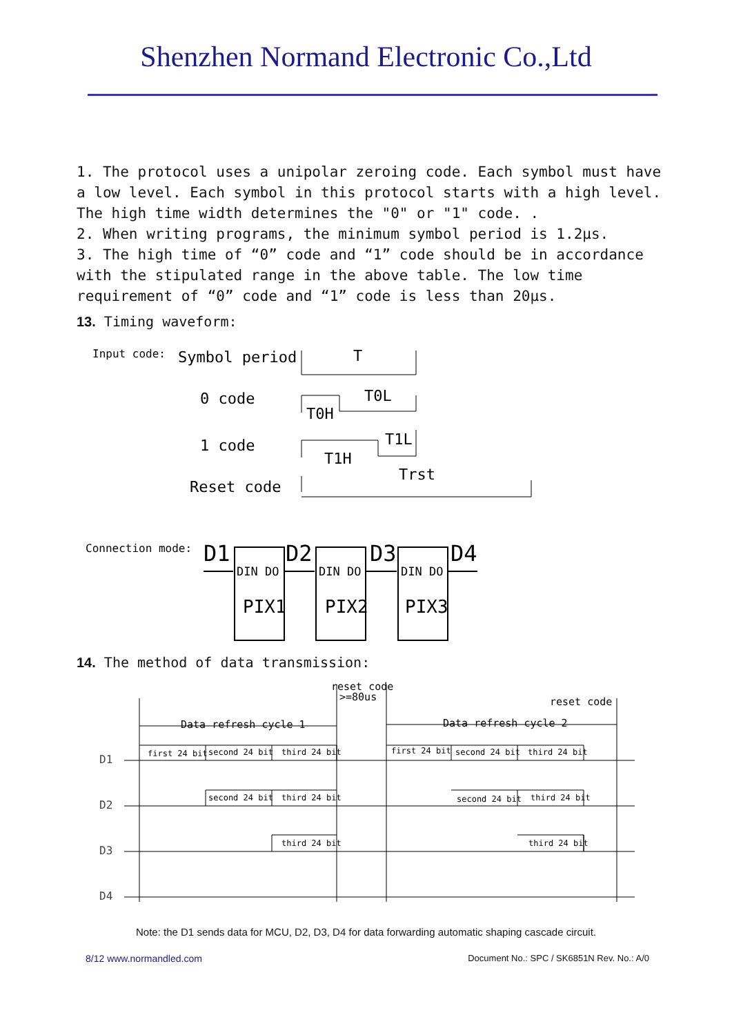Shenzhen Normand Electronic Co.,Ltd
1. The protocol uses a unipolar zeroing code. Each symbol must have a low level. Each symbol in this protocol starts with a high level. The high time width determines the "0" or "1" code. .
2. When writing programs, the minimum symbol period is 1.2µs.
3. The high time of “0” code and “1” code should be in accordance with the stipulated range in the above table. The low time requirement of “0” code and “1” code is less than 20µs.
13. Timing waveform:
Input code:
Symbol period
T
0 code
T0L
T0H
1 code
T1L
T1H
Reset code
Trst
Connection mode:
D1
D2
D3
D4
DIN DO
DIN DO
DIN DO
PIX1
PIX2
PIX3
14. The method of data transmission:
reset code
>=80us
reset code
Data refresh cycle 1
Data refresh cycle 2
first 24 bit
second 24 bit
third 24 bit
first 24 bit
second 24 bit
third 24 bit
second 24 bit
third 24 bit
second 24 bit
third 24 bit
third 24 bit
third 24 bit
D1
D2
D3
D4
Note: the D1 sends data for MCU, D2, D3, D4 for data forwarding automatic shaping cascade circuit.
8/12 www.normandled.com Document No.: SPC / SK6851N Rev. No.: A/0